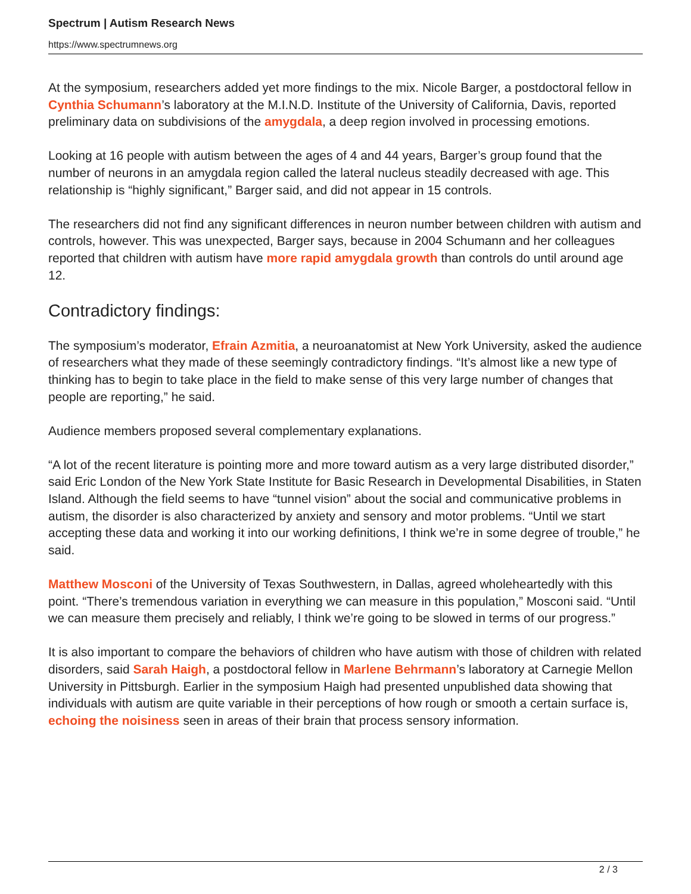Spectrum | Autism Research News
https://www.spectrumnews.org
At the symposium, researchers added yet more findings to the mix. Nicole Barger, a postdoctoral fellow in Cynthia Schumann’s laboratory at the M.I.N.D. Institute of the University of California, Davis, reported preliminary data on subdivisions of the amygdala, a deep region involved in processing emotions.
Looking at 16 people with autism between the ages of 4 and 44 years, Barger’s group found that the number of neurons in an amygdala region called the lateral nucleus steadily decreased with age. This relationship is “highly significant,” Barger said, and did not appear in 15 controls.
The researchers did not find any significant differences in neuron number between children with autism and controls, however. This was unexpected, Barger says, because in 2004 Schumann and her colleagues reported that children with autism have more rapid amygdala growth than controls do until around age 12.
Contradictory findings:
The symposium’s moderator, Efrain Azmitia, a neuroanatomist at New York University, asked the audience of researchers what they made of these seemingly contradictory findings. “It’s almost like a new type of thinking has to begin to take place in the field to make sense of this very large number of changes that people are reporting,” he said.
Audience members proposed several complementary explanations.
“A lot of the recent literature is pointing more and more toward autism as a very large distributed disorder,” said Eric London of the New York State Institute for Basic Research in Developmental Disabilities, in Staten Island. Although the field seems to have “tunnel vision” about the social and communicative problems in autism, the disorder is also characterized by anxiety and sensory and motor problems. “Until we start accepting these data and working it into our working definitions, I think we’re in some degree of trouble,” he said.
Matthew Mosconi of the University of Texas Southwestern, in Dallas, agreed wholeheartedly with this point. “There’s tremendous variation in everything we can measure in this population,” Mosconi said. “Until we can measure them precisely and reliably, I think we’re going to be slowed in terms of our progress.”
It is also important to compare the behaviors of children who have autism with those of children with related disorders, said Sarah Haigh, a postdoctoral fellow in Marlene Behrmann’s laboratory at Carnegie Mellon University in Pittsburgh. Earlier in the symposium Haigh had presented unpublished data showing that individuals with autism are quite variable in their perceptions of how rough or smooth a certain surface is, echoing the noisiness seen in areas of their brain that process sensory information.
2 / 3